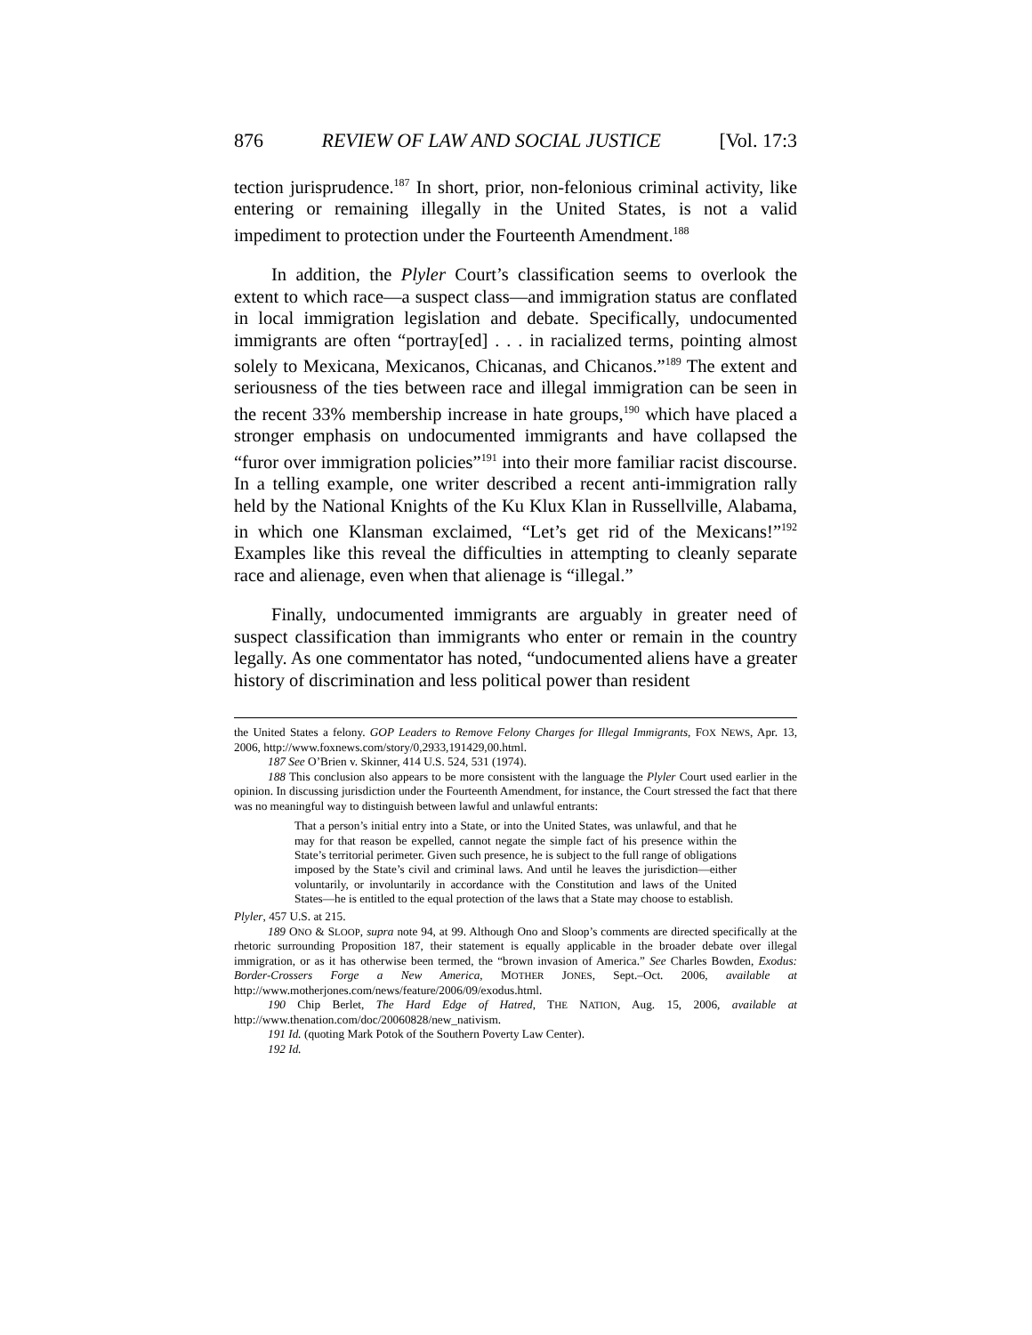876 REVIEW OF LAW AND SOCIAL JUSTICE [Vol. 17:3
tection jurisprudence.<sup>187</sup> In short, prior, non-felonious criminal activity, like entering or remaining illegally in the United States, is not a valid impediment to protection under the Fourteenth Amendment.<sup>188</sup>
In addition, the Plyler Court’s classification seems to overlook the extent to which race—a suspect class—and immigration status are conflated in local immigration legislation and debate. Specifically, undocumented immigrants are often “portray[ed] . . . in racialized terms, pointing almost solely to Mexicana, Mexicanos, Chicanas, and Chicanos.”<sup>189</sup> The extent and seriousness of the ties between race and illegal immigration can be seen in the recent 33% membership increase in hate groups,<sup>190</sup> which have placed a stronger emphasis on undocumented immigrants and have collapsed the “furor over immigration policies”<sup>191</sup> into their more familiar racist discourse. In a telling example, one writer described a recent anti-immigration rally held by the National Knights of the Ku Klux Klan in Russellville, Alabama, in which one Klansman exclaimed, “Let’s get rid of the Mexicans!”<sup>192</sup> Examples like this reveal the difficulties in attempting to cleanly separate race and alienage, even when that alienage is “illegal.”
Finally, undocumented immigrants are arguably in greater need of suspect classification than immigrants who enter or remain in the country legally. As one commentator has noted, “undocumented aliens have a greater history of discrimination and less political power than resident
the United States a felony. GOP Leaders to Remove Felony Charges for Illegal Immigrants, FOX NEWS, Apr. 13, 2006, http://www.foxnews.com/story/0,2933,191429,00.html.
187 See O’Brien v. Skinner, 414 U.S. 524, 531 (1974).
188 This conclusion also appears to be more consistent with the language the Plyler Court used earlier in the opinion. In discussing jurisdiction under the Fourteenth Amendment, for instance, the Court stressed the fact that there was no meaningful way to distinguish between lawful and unlawful entrants:
That a person’s initial entry into a State, or into the United States, was unlawful, and that he may for that reason be expelled, cannot negate the simple fact of his presence within the State’s territorial perimeter. Given such presence, he is subject to the full range of obligations imposed by the State’s civil and criminal laws. And until he leaves the jurisdiction—either voluntarily, or involuntarily in accordance with the Constitution and laws of the United States—he is entitled to the equal protection of the laws that a State may choose to establish.
Plyler, 457 U.S. at 215.
189 ONO & SLOOP, supra note 94, at 99. Although Ono and Sloop’s comments are directed specifically at the rhetoric surrounding Proposition 187, their statement is equally applicable in the broader debate over illegal immigration, or as it has otherwise been termed, the “brown invasion of America.” See Charles Bowden, Exodus: Border-Crossers Forge a New America, MOTHER JONES, Sept.–Oct. 2006, available at http://www.motherjones.com/news/feature/2006/09/exodus.html.
190 Chip Berlet, The Hard Edge of Hatred, THE NATION, Aug. 15, 2006, available at http://www.thenation.com/doc/20060828/new_nativism.
191 Id. (quoting Mark Potok of the Southern Poverty Law Center).
192 Id.